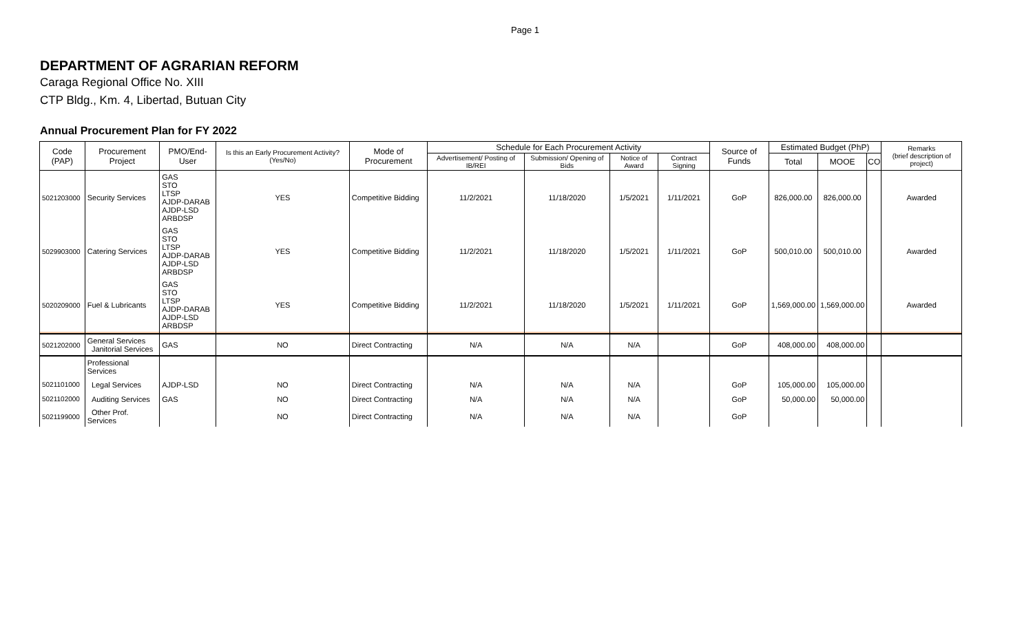Page 1
DEPARTMENT OF AGRARIAN REFORM
Caraga Regional Office No. XIII
CTP Bldg., Km. 4, Libertad, Butuan City
Annual Procurement Plan for FY 2022
| Code (PAP) | Procurement Project | PMO/End-User | Is this an Early Procurement Activity? (Yes/No) | Mode of Procurement | Schedule for Each Procurement Activity | | | | Source of Funds | Estimated Budget (PhP) | | | Remarks (brief description of project) |
| --- | --- | --- | --- | --- | --- | --- | --- | --- | --- | --- | --- | --- | --- |
| | | | | | Advertisement/ Posting of IB/REI | Submission/ Opening of Bids | Notice of Award | Contract Signing | | Total | MOOE | CO | |
| 5021203000 | Security Services | GAS STO LTSP AJDP-DARAB AJDP-LSD ARBDSP | YES | Competitive Bidding | 11/2/2021 | 11/18/2020 | 1/5/2021 | 1/11/2021 | GoP | 826,000.00 | 826,000.00 | | Awarded |
| 5029903000 | Catering Services | GAS STO LTSP AJDP-DARAB AJDP-LSD ARBDSP | YES | Competitive Bidding | 11/2/2021 | 11/18/2020 | 1/5/2021 | 1/11/2021 | GoP | 500,010.00 | 500,010.00 | | Awarded |
| 5020209000 | Fuel & Lubricants | GAS STO LTSP AJDP-DARAB AJDP-LSD ARBDSP | YES | Competitive Bidding | 11/2/2021 | 11/18/2020 | 1/5/2021 | 1/11/2021 | GoP | 1,569,000.00 | 1,569,000.00 | | Awarded |
| 5021202000 | General Services Janitorial Services | GAS | NO | Direct Contracting | N/A | N/A | N/A | | GoP | 408,000.00 | 408,000.00 | | |
| | Professional Services | | | | | | | | | | | | |
| 5021101000 | Legal Services | AJDP-LSD | NO | Direct Contracting | N/A | N/A | N/A | | GoP | 105,000.00 | 105,000.00 | | |
| 5021102000 | Auditing Services | GAS | NO | Direct Contracting | N/A | N/A | N/A | | GoP | 50,000.00 | 50,000.00 | | |
| 5021199000 | Other Prof. Services | | NO | Direct Contracting | N/A | N/A | N/A | | GoP | | | | |